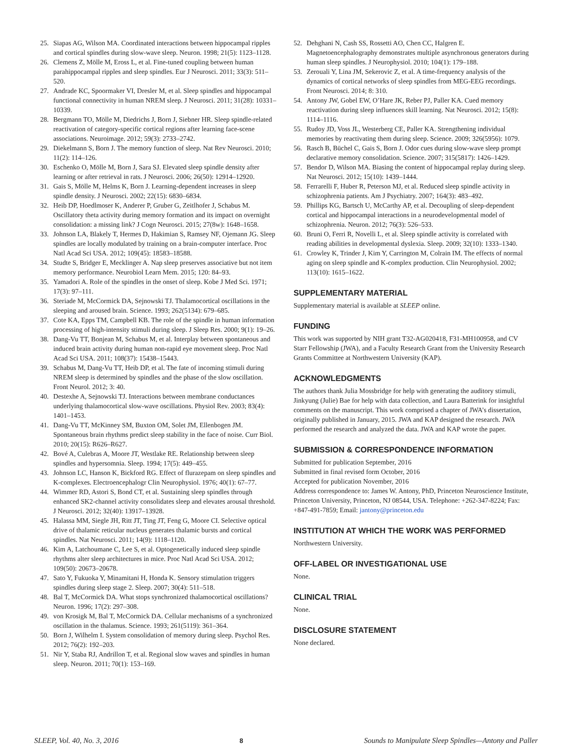25. Siapas AG, Wilson MA. Coordinated interactions between hippocampal ripples and cortical spindles during slow-wave sleep. Neuron. 1998; 21(5): 1123–1128.
26. Clemens Z, Mölle M, Eross L, et al. Fine-tuned coupling between human parahippocampal ripples and sleep spindles. Eur J Neurosci. 2011; 33(3): 511–520.
27. Andrade KC, Spoormaker VI, Dresler M, et al. Sleep spindles and hippocampal functional connectivity in human NREM sleep. J Neurosci. 2011; 31(28): 10331–10339.
28. Bergmann TO, Mölle M, Diedrichs J, Born J, Siebner HR. Sleep spindle-related reactivation of category-specific cortical regions after learning face-scene associations. Neuroimage. 2012; 59(3): 2733–2742.
29. Diekelmann S, Born J. The memory function of sleep. Nat Rev Neurosci. 2010; 11(2): 114–126.
30. Eschenko O, Mölle M, Born J, Sara SJ. Elevated sleep spindle density after learning or after retrieval in rats. J Neurosci. 2006; 26(50): 12914–12920.
31. Gais S, Mölle M, Helms K, Born J. Learning-dependent increases in sleep spindle density. J Neurosci. 2002; 22(15): 6830–6834.
32. Heib DP, Hoedlmoser K, Anderer P, Gruber G, Zeitlhofer J, Schabus M. Oscillatory theta activity during memory formation and its impact on overnight consolidation: a missing link? J Cogn Neurosci. 2015; 27(8w): 1648–1658.
33. Johnson LA, Blakely T, Hermes D, Hakimian S, Ramsey NF, Ojemann JG. Sleep spindles are locally modulated by training on a brain-computer interface. Proc Natl Acad Sci USA. 2012; 109(45): 18583–18588.
34. Studte S, Bridger E, Mecklinger A. Nap sleep preserves associative but not item memory performance. Neurobiol Learn Mem. 2015; 120: 84–93.
35. Yamadori A. Role of the spindles in the onset of sleep. Kobe J Med Sci. 1971; 17(3): 97–111.
36. Steriade M, McCormick DA, Sejnowski TJ. Thalamocortical oscillations in the sleeping and aroused brain. Science. 1993; 262(5134): 679–685.
37. Cote KA, Epps TM, Campbell KB. The role of the spindle in human information processing of high-intensity stimuli during sleep. J Sleep Res. 2000; 9(1): 19–26.
38. Dang-Vu TT, Bonjean M, Schabus M, et al. Interplay between spontaneous and induced brain activity during human non-rapid eye movement sleep. Proc Natl Acad Sci USA. 2011; 108(37): 15438–15443.
39. Schabus M, Dang-Vu TT, Heib DP, et al. The fate of incoming stimuli during NREM sleep is determined by spindles and the phase of the slow oscillation. Front Neurol. 2012; 3: 40.
40. Destexhe A, Sejnowski TJ. Interactions between membrane conductances underlying thalamocortical slow-wave oscillations. Physiol Rev. 2003; 83(4): 1401–1453.
41. Dang-Vu TT, McKinney SM, Buxton OM, Solet JM, Ellenbogen JM. Spontaneous brain rhythms predict sleep stability in the face of noise. Curr Biol. 2010; 20(15): R626–R627.
42. Bové A, Culebras A, Moore JT, Westlake RE. Relationship between sleep spindles and hypersomnia. Sleep. 1994; 17(5): 449–455.
43. Johnson LC, Hanson K, Bickford RG. Effect of flurazepam on sleep spindles and K-complexes. Electroencephalogr Clin Neurophysiol. 1976; 40(1): 67–77.
44. Wimmer RD, Astori S, Bond CT, et al. Sustaining sleep spindles through enhanced SK2-channel activity consolidates sleep and elevates arousal threshold. J Neurosci. 2012; 32(40): 13917–13928.
45. Halassa MM, Siegle JH, Ritt JT, Ting JT, Feng G, Moore CI. Selective optical drive of thalamic reticular nucleus generates thalamic bursts and cortical spindles. Nat Neurosci. 2011; 14(9): 1118–1120.
46. Kim A, Latchoumane C, Lee S, et al. Optogenetically induced sleep spindle rhythms alter sleep architectures in mice. Proc Natl Acad Sci USA. 2012; 109(50): 20673–20678.
47. Sato Y, Fukuoka Y, Minamitani H, Honda K. Sensory stimulation triggers spindles during sleep stage 2. Sleep. 2007; 30(4): 511–518.
48. Bal T, McCormick DA. What stops synchronized thalamocortical oscillations? Neuron. 1996; 17(2): 297–308.
49. von Krosigk M, Bal T, McCormick DA. Cellular mechanisms of a synchronized oscillation in the thalamus. Science. 1993; 261(5119): 361–364.
50. Born J, Wilhelm I. System consolidation of memory during sleep. Psychol Res. 2012; 76(2): 192–203.
51. Nir Y, Staba RJ, Andrillon T, et al. Regional slow waves and spindles in human sleep. Neuron. 2011; 70(1): 153–169.
52. Dehghani N, Cash SS, Rossetti AO, Chen CC, Halgren E. Magnetoencephalography demonstrates multiple asynchronous generators during human sleep spindles. J Neurophysiol. 2010; 104(1): 179–188.
53. Zerouali Y, Lina JM, Sekerovic Z, et al. A time-frequency analysis of the dynamics of cortical networks of sleep spindles from MEG-EEG recordings. Front Neurosci. 2014; 8: 310.
54. Antony JW, Gobel EW, O’Hare JK, Reber PJ, Paller KA. Cued memory reactivation during sleep influences skill learning. Nat Neurosci. 2012; 15(8): 1114–1116.
55. Rudoy JD, Voss JL, Westerberg CE, Paller KA. Strengthening individual memories by reactivating them during sleep. Science. 2009; 326(5956): 1079.
56. Rasch B, Büchel C, Gais S, Born J. Odor cues during slow-wave sleep prompt declarative memory consolidation. Science. 2007; 315(5817): 1426–1429.
57. Bendor D, Wilson MA. Biasing the content of hippocampal replay during sleep. Nat Neurosci. 2012; 15(10): 1439–1444.
58. Ferrarelli F, Huber R, Peterson MJ, et al. Reduced sleep spindle activity in schizophrenia patients. Am J Psychiatry. 2007; 164(3): 483–492.
59. Phillips KG, Bartsch U, McCarthy AP, et al. Decoupling of sleep-dependent cortical and hippocampal interactions in a neurodevelopmental model of schizophrenia. Neuron. 2012; 76(3): 526–533.
60. Bruni O, Ferri R, Novelli L, et al. Sleep spindle activity is correlated with reading abilities in developmental dyslexia. Sleep. 2009; 32(10): 1333–1340.
61. Crowley K, Trinder J, Kim Y, Carrington M, Colrain IM. The effects of normal aging on sleep spindle and K-complex production. Clin Neurophysiol. 2002; 113(10): 1615–1622.
SUPPLEMENTARY MATERIAL
Supplementary material is available at SLEEP online.
FUNDING
This work was supported by NIH grant T32-AG020418, F31-MH100958, and CV Starr Fellowship (JWA), and a Faculty Research Grant from the University Research Grants Committee at Northwestern University (KAP).
ACKNOWLEDGMENTS
The authors thank Julia Mossbridge for help with generating the auditory stimuli, Jinkyung (Julie) Bae for help with data collection, and Laura Batterink for insightful comments on the manuscript. This work comprised a chapter of JWA’s dissertation, originally published in January, 2015. JWA and KAP designed the research. JWA performed the research and analyzed the data. JWA and KAP wrote the paper.
SUBMISSION & CORRESPONDENCE INFORMATION
Submitted for publication September, 2016
Submitted in final revised form October, 2016
Accepted for publication November, 2016
Address correspondence to: James W. Antony, PhD, Princeton Neuroscience Institute, Princeton University, Princeton, NJ 08544, USA. Telephone: +262-347-8224; Fax: +847-491-7859; Email: jantony@princeton.edu
INSTITUTION AT WHICH THE WORK WAS PERFORMED
Northwestern University.
OFF-LABEL OR INVESTIGATIONAL USE
None.
CLINICAL TRIAL
None.
DISCLOSURE STATEMENT
None declared.
SLEEP, Vol. 40, No. 3, 2016 8 Sounds to Manipulate Sleep Spindles—Antony and Paller